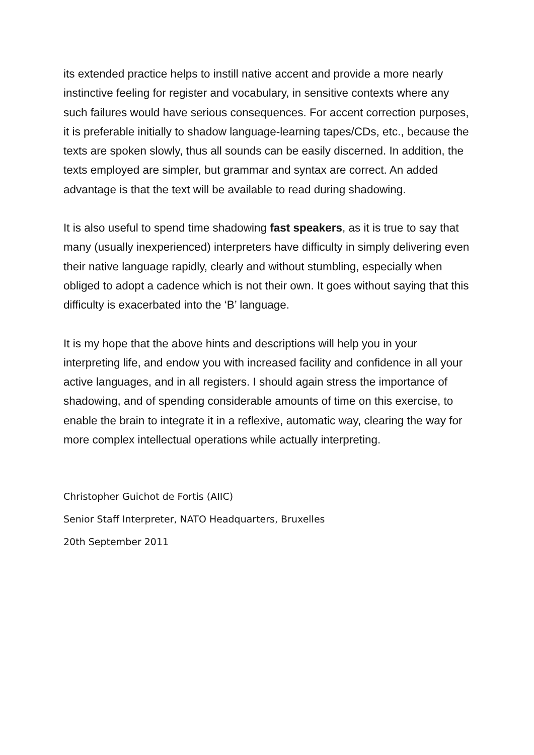its extended practice helps to instill native accent and provide a more nearly instinctive feeling for register and vocabulary, in sensitive contexts where any such failures would have serious consequences. For accent correction purposes, it is preferable initially to shadow language-learning tapes/CDs, etc., because the texts are spoken slowly, thus all sounds can be easily discerned. In addition, the texts employed are simpler, but grammar and syntax are correct. An added advantage is that the text will be available to read during shadowing.
It is also useful to spend time shadowing fast speakers, as it is true to say that many (usually inexperienced) interpreters have difficulty in simply delivering even their native language rapidly, clearly and without stumbling, especially when obliged to adopt a cadence which is not their own. It goes without saying that this difficulty is exacerbated into the ‘B’ language.
It is my hope that the above hints and descriptions will help you in your interpreting life, and endow you with increased facility and confidence in all your active languages, and in all registers. I should again stress the importance of shadowing, and of spending considerable amounts of time on this exercise, to enable the brain to integrate it in a reflexive, automatic way, clearing the way for more complex intellectual operations while actually interpreting.
Christopher Guichot de Fortis (AIIC)
Senior Staff Interpreter, NATO Headquarters, Bruxelles
20th September 2011